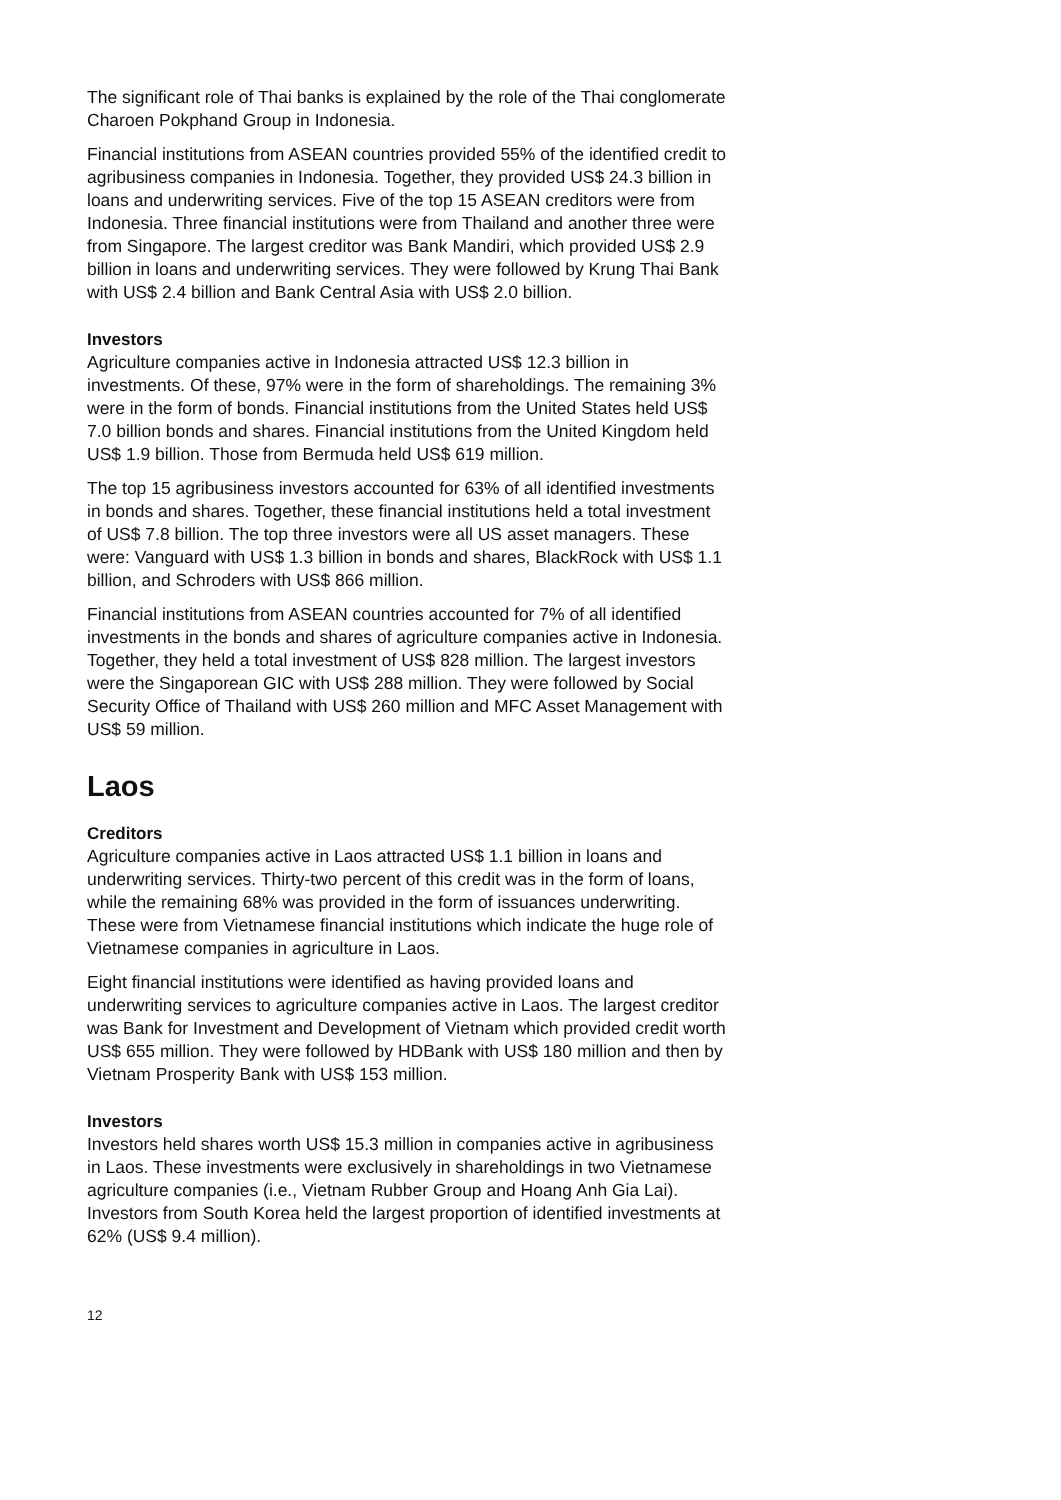The significant role of Thai banks is explained by the role of the Thai conglomerate Charoen Pokphand Group in Indonesia.
Financial institutions from ASEAN countries provided 55% of the identified credit to agribusiness companies in Indonesia. Together, they provided US$ 24.3 billion in loans and underwriting services. Five of the top 15 ASEAN creditors were from Indonesia. Three financial institutions were from Thailand and another three were from Singapore. The largest creditor was Bank Mandiri, which provided US$ 2.9 billion in loans and underwriting services. They were followed by Krung Thai Bank with US$ 2.4 billion and Bank Central Asia with US$ 2.0 billion.
Investors
Agriculture companies active in Indonesia attracted US$ 12.3 billion in investments. Of these, 97% were in the form of shareholdings. The remaining 3% were in the form of bonds. Financial institutions from the United States held US$ 7.0 billion bonds and shares. Financial institutions from the United Kingdom held US$ 1.9 billion. Those from Bermuda held US$ 619 million.
The top 15 agribusiness investors accounted for 63% of all identified investments in bonds and shares. Together, these financial institutions held a total investment of US$ 7.8 billion. The top three investors were all US asset managers. These were: Vanguard with US$ 1.3 billion in bonds and shares, BlackRock with US$ 1.1 billion, and Schroders with US$ 866 million.
Financial institutions from ASEAN countries accounted for 7% of all identified investments in the bonds and shares of agriculture companies active in Indonesia. Together, they held a total investment of US$ 828 million. The largest investors were the Singaporean GIC with US$ 288 million. They were followed by Social Security Office of Thailand with US$ 260 million and MFC Asset Management with US$ 59 million.
Laos
Creditors
Agriculture companies active in Laos attracted US$ 1.1 billion in loans and underwriting services. Thirty-two percent of this credit was in the form of loans, while the remaining 68% was provided in the form of issuances underwriting. These were from Vietnamese financial institutions which indicate the huge role of Vietnamese companies in agriculture in Laos.
Eight financial institutions were identified as having provided loans and underwriting services to agriculture companies active in Laos. The largest creditor was Bank for Investment and Development of Vietnam which provided credit worth US$ 655 million. They were followed by HDBank with US$ 180 million and then by Vietnam Prosperity Bank with US$ 153 million.
Investors
Investors held shares worth US$ 15.3 million in companies active in agribusiness in Laos. These investments were exclusively in shareholdings in two Vietnamese agriculture companies (i.e., Vietnam Rubber Group and Hoang Anh Gia Lai). Investors from South Korea held the largest proportion of identified investments at 62% (US$ 9.4 million).
12